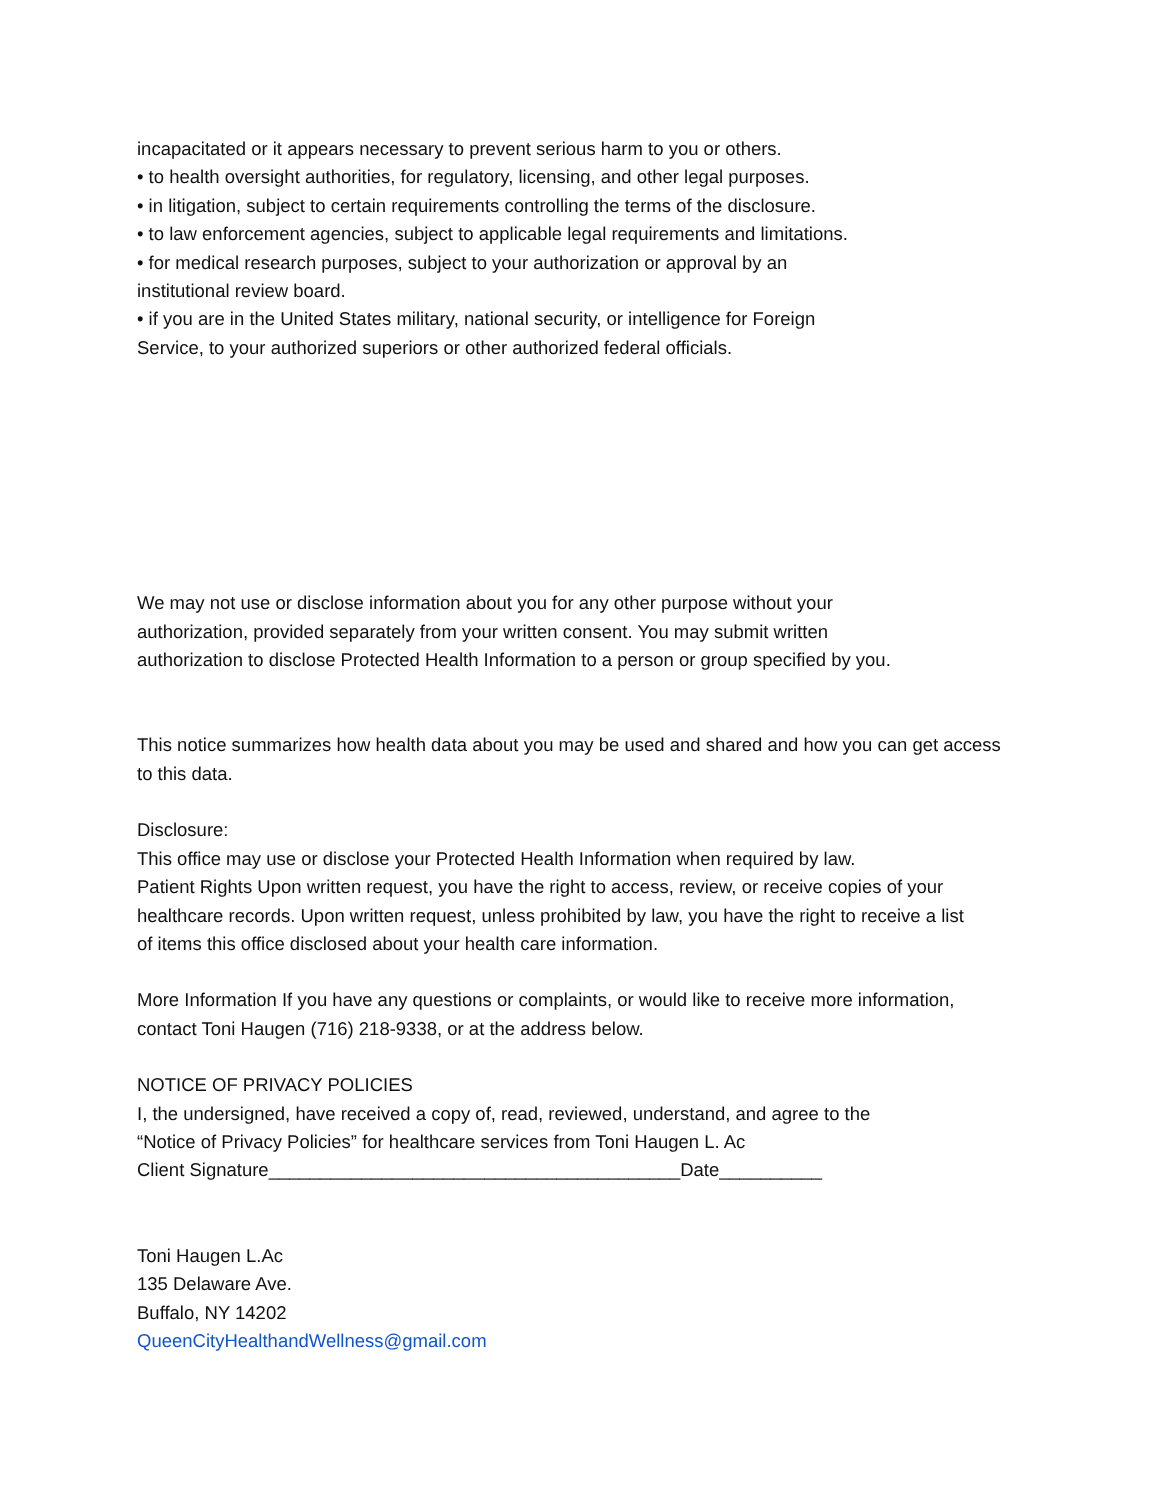incapacitated or it appears necessary to prevent serious harm to you or others.
• to health oversight authorities, for regulatory, licensing, and other legal purposes.
• in litigation, subject to certain requirements controlling the terms of the disclosure.
• to law enforcement agencies, subject to applicable legal requirements and limitations.
• for medical research purposes, subject to your authorization or approval by an
institutional review board.
• if you are in the United States military, national security, or intelligence for Foreign
Service, to your authorized superiors or other authorized federal officials.
We may not use or disclose information about you for any other purpose without your
authorization, provided separately from your written consent. You may submit written
authorization to disclose Protected Health Information to a person or group specified by you.
This notice summarizes how health data about you may be used and shared and how you can get access
to this data.
Disclosure:
This office may use or disclose your Protected Health Information when required by law.
Patient Rights Upon written request, you have the right to access, review, or receive copies of your
healthcare records. Upon written request, unless prohibited by law, you have the right to receive a list
of items this office disclosed about your health care information.
More Information If you have any questions or complaints, or would like to receive more information,
contact Toni Haugen (716) 218-9338, or at the address below.
NOTICE OF PRIVACY POLICIES
I, the undersigned, have received a copy of, read, reviewed, understand, and agree to the
“Notice of Privacy Policies” for healthcare services from Toni Haugen L. Ac
Client Signature________________________________________Date__________
Toni Haugen L.Ac
135 Delaware Ave.
Buffalo, NY 14202
QueenCityHealthandWellness@gmail.com